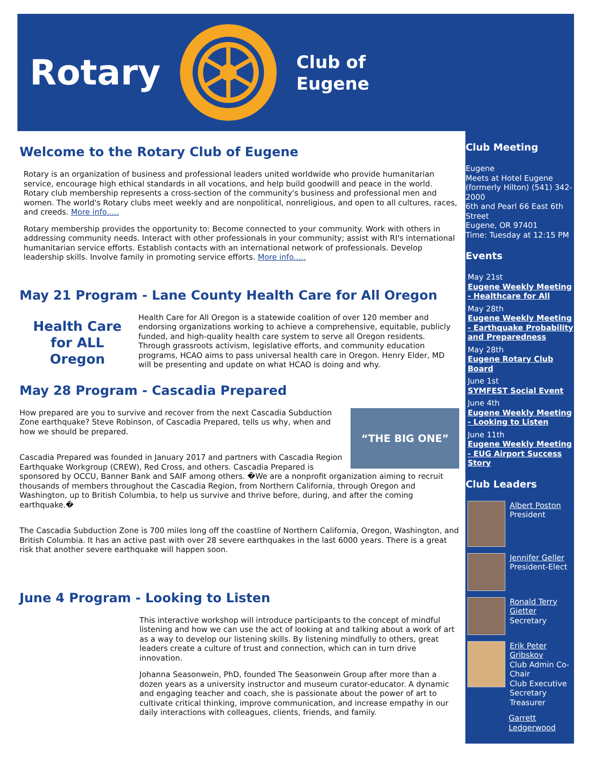Rotary
Club of
Eugene
Welcome to the Rotary Club of Eugene
Rotary is an organization of business and professional leaders united worldwide who provide humanitarian service, encourage high ethical standards in all vocations, and help build goodwill and peace in the world. Rotary club membership represents a cross-section of the community's business and professional men and women. The world's Rotary clubs meet weekly and are nonpolitical, nonreligious, and open to all cultures, races, and creeds. More info.....
Rotary membership provides the opportunity to: Become connected to your community. Work with others in addressing community needs. Interact with other professionals in your community; assist with RI's international humanitarian service efforts. Establish contacts with an international network of professionals. Develop leadership skills. Involve family in promoting service efforts. More info.....
May 21 Program - Lane County Health Care for All Oregon
Health Care
for ALL Oregon
Health Care for All Oregon is a statewide coalition of over 120 member and endorsing organizations working to achieve a comprehensive, equitable, publicly funded, and high-quality health care system to serve all Oregon residents. Through grassroots activism, legislative efforts, and community education programs, HCAO aims to pass universal health care in Oregon. Henry Elder, MD will be presenting and update on what HCAO is doing and why.
May 28 Program - Cascadia Prepared
“THE BIG ONE”
How prepared are you to survive and recover from the next Cascadia Subduction Zone earthquake? Steve Robinson, of Cascadia Prepared, tells us why, when and how we should be prepared.
Cascadia Prepared was founded in January 2017 and partners with Cascadia Region Earthquake Workgroup (CREW), Red Cross, and others. Cascadia Prepared is sponsored by OCCU, Banner Bank and SAIF among others. �We are a nonprofit organization aiming to recruit thousands of members throughout the Cascadia Region, from Northern California, through Oregon and Washington, up to British Columbia, to help us survive and thrive before, during, and after the coming earthquake.�
The Cascadia Subduction Zone is 700 miles long off the coastline of Northern California, Oregon, Washington, and British Columbia. It has an active past with over 28 severe earthquakes in the last 6000 years. There is a great risk that another severe earthquake will happen soon.
June 4 Program - Looking to Listen
This interactive workshop will introduce participants to the concept of mindful listening and how we can use the act of looking at and talking about a work of art as a way to develop our listening skills. By listening mindfully to others, great leaders create a culture of trust and connection, which can in turn drive innovation.
Johanna Seasonwein, PhD, founded The Seasonwein Group after more than a dozen years as a university instructor and museum curator-educator. A dynamic and engaging teacher and coach, she is passionate about the power of art to cultivate critical thinking, improve communication, and increase empathy in our daily interactions with colleagues, clients, friends, and family.
Club Meeting
Eugene
Meets at Hotel Eugene (formerly Hilton) (541) 342-2000
6th and Pearl 66 East 6th Street
Eugene, OR 97401
Time: Tuesday at 12:15 PM
Events
May 21st
Eugene Weekly Meeting - Healthcare for All
May 28th
Eugene Weekly Meeting - Earthquake Probability and Preparedness
May 28th
Eugene Rotary Club Board
June 1st
SYMFEST Social Event
June 4th
Eugene Weekly Meeting - Looking to Listen
June 11th
Eugene Weekly Meeting - EUG Airport Success Story
Club Leaders
Albert Poston
President
Jennifer Geller
President-Elect
Ronald Terry Gietter
Secretary
Erik Peter Gribskov
Club Admin Co-Chair
Club Executive Secretary Treasurer
Garrett Ledgerwood